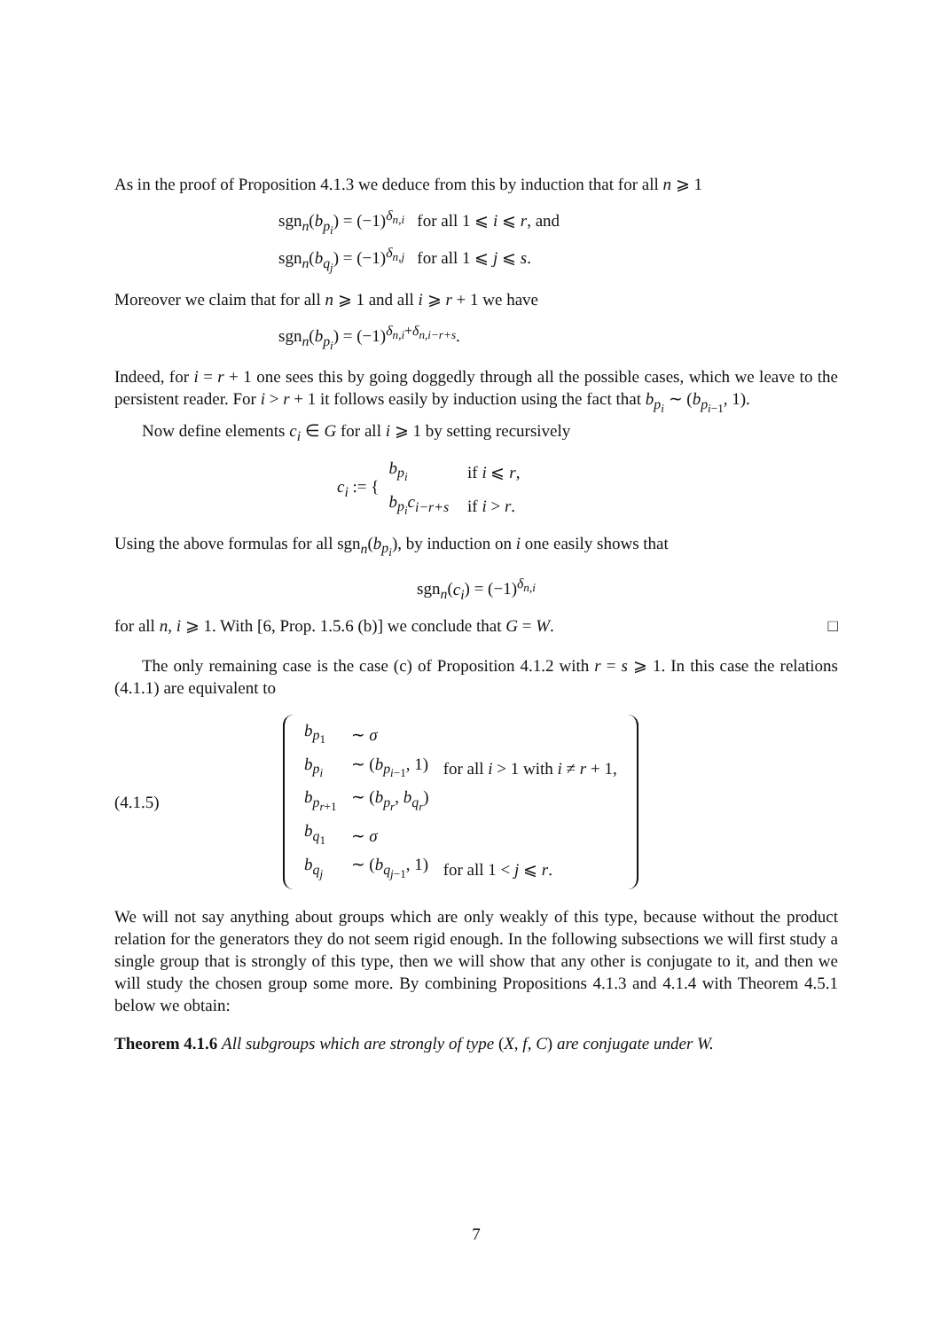As in the proof of Proposition 4.1.3 we deduce from this by induction that for all n ⩾ 1
sgn<sub>n</sub>(b<sub>p<sub>i</sub></sub>) = (−1)<sup>δ<sub>n,i</sub></sup> for all 1 ⩽ i ⩽ r, and
sgn<sub>n</sub>(b<sub>q<sub>j</sub></sub>) = (−1)<sup>δ<sub>n,j</sub></sup> for all 1 ⩽ j ⩽ s.
Moreover we claim that for all n ⩾ 1 and all i ⩾ r + 1 we have
sgn<sub>n</sub>(b<sub>p<sub>i</sub></sub>) = (−1)<sup>δ<sub>n,i</sub>+δ<sub>n,i−r+s</sub></sup>.
Indeed, for i = r + 1 one sees this by going doggedly through all the possible cases, which we leave to the persistent reader. For i > r + 1 it follows easily by induction using the fact that b<sub>p<sub>i</sub></sub> ∼ (b<sub>p<sub>i−1</sub></sub>, 1).
Now define elements c<sub>i</sub> ∈ G for all i ⩾ 1 by setting recursively
| c<sub>i</sub> := { | b<sub>p<sub>i</sub></sub> | if i ⩽ r , |
| | b<sub>p<sub>i</sub></sub> c<sub>i−r+s</sub> | if i > r . |
Using the above formulas for all sgn<sub>n</sub>(b<sub>p<sub>i</sub></sub>), by induction on i one easily shows that
sgn<sub>n</sub>(c<sub>i</sub>) = (−1)<sup>δ<sub>n,i</sub></sup>
for all n, i ⩾ 1. With [6, Prop. 1.5.6 (b)] we conclude that G = W. □
The only remaining case is the case (c) of Proposition 4.1.2 with r = s ⩾ 1. In this case the relations (4.1.1) are equivalent to
(4.1.5)
| b<sub>p<sub>1</sub></sub> | ∼ σ | |
| b<sub>p<sub>i</sub></sub> | ∼ ( b<sub>p<sub>i−1</sub></sub>, 1) | for all i > 1 with i ≠ r + 1, |
| b<sub>p<sub>r+1</sub></sub> | ∼ ( b<sub>p<sub>r</sub></sub>, b<sub>q<sub>r</sub></sub>) | |
| b<sub>q<sub>1</sub></sub> | ∼ σ | |
| b<sub>q<sub>j</sub></sub> | ∼ ( b<sub>q<sub>j−1</sub></sub>, 1) | for all 1 < j ⩽ r . |
We will not say anything about groups which are only weakly of this type, because without the product relation for the generators they do not seem rigid enough. In the following subsections we will first study a single group that is strongly of this type, then we will show that any other is conjugate to it, and then we will study the chosen group some more. By combining Propositions 4.1.3 and 4.1.4 with Theorem 4.5.1 below we obtain:
Theorem 4.1.6 All subgroups which are strongly of type (X, f, C) are conjugate under W.
7